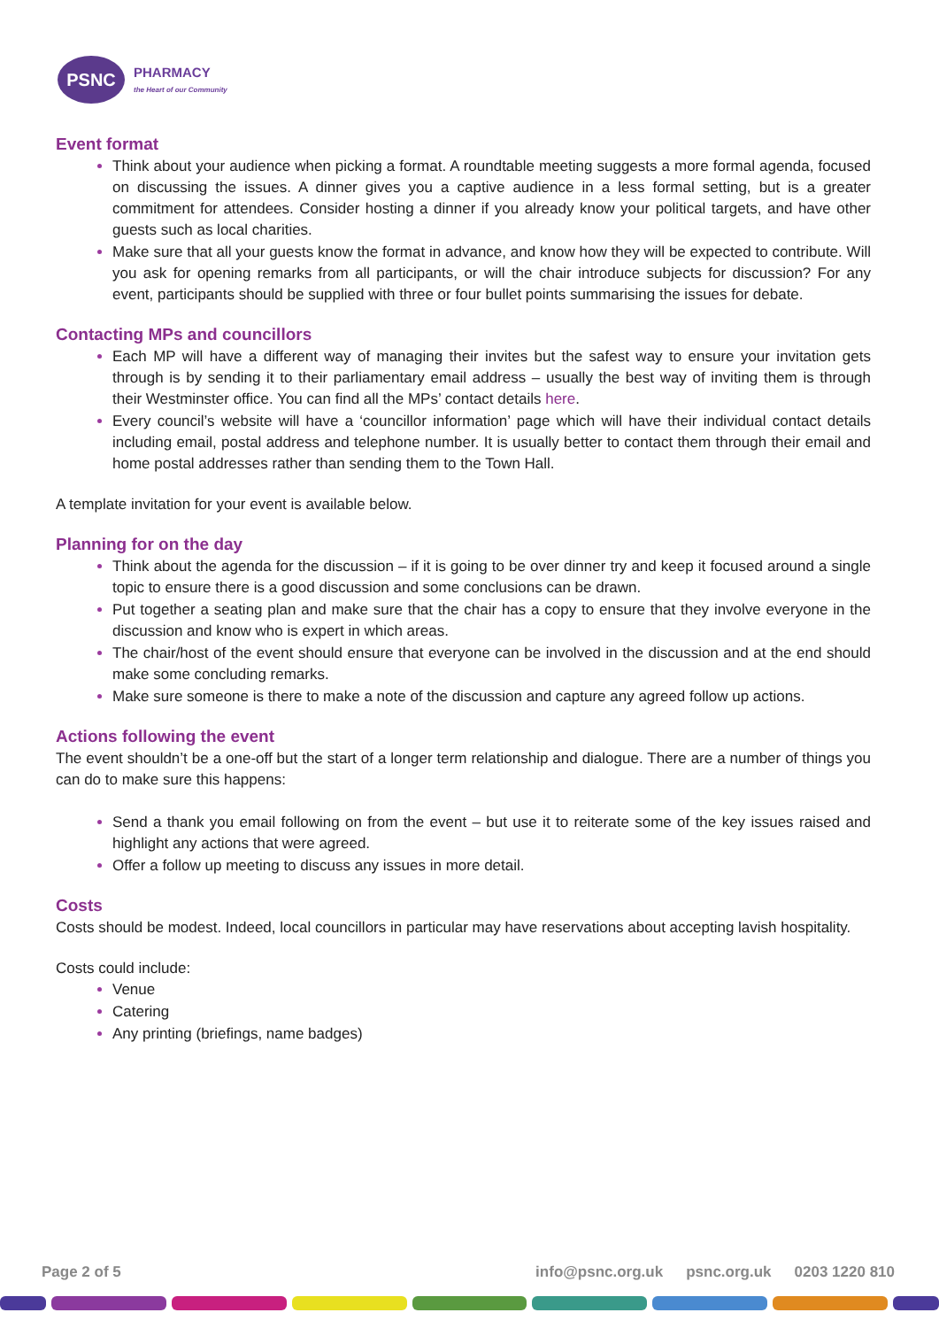PSNC
PHARMACY
the Heart of our Community
Event format
Think about your audience when picking a format. A roundtable meeting suggests a more formal agenda, focused on discussing the issues. A dinner gives you a captive audience in a less formal setting, but is a greater commitment for attendees. Consider hosting a dinner if you already know your political targets, and have other guests such as local charities.
Make sure that all your guests know the format in advance, and know how they will be expected to contribute. Will you ask for opening remarks from all participants, or will the chair introduce subjects for discussion? For any event, participants should be supplied with three or four bullet points summarising the issues for debate.
Contacting MPs and councillors
Each MP will have a different way of managing their invites but the safest way to ensure your invitation gets through is by sending it to their parliamentary email address – usually the best way of inviting them is through their Westminster office. You can find all the MPs’ contact details here.
Every council’s website will have a ‘councillor information’ page which will have their individual contact details including email, postal address and telephone number. It is usually better to contact them through their email and home postal addresses rather than sending them to the Town Hall.
A template invitation for your event is available below.
Planning for on the day
Think about the agenda for the discussion – if it is going to be over dinner try and keep it focused around a single topic to ensure there is a good discussion and some conclusions can be drawn.
Put together a seating plan and make sure that the chair has a copy to ensure that they involve everyone in the discussion and know who is expert in which areas.
The chair/host of the event should ensure that everyone can be involved in the discussion and at the end should make some concluding remarks.
Make sure someone is there to make a note of the discussion and capture any agreed follow up actions.
Actions following the event
The event shouldn’t be a one-off but the start of a longer term relationship and dialogue. There are a number of things you can do to make sure this happens:
Send a thank you email following on from the event – but use it to reiterate some of the key issues raised and highlight any actions that were agreed.
Offer a follow up meeting to discuss any issues in more detail.
Costs
Costs should be modest. Indeed, local councillors in particular may have reservations about accepting lavish hospitality.
Costs could include:
Venue
Catering
Any printing (briefings, name badges)
Page 2 of 5 info@psnc.org.uk psnc.org.uk 0203 1220 810